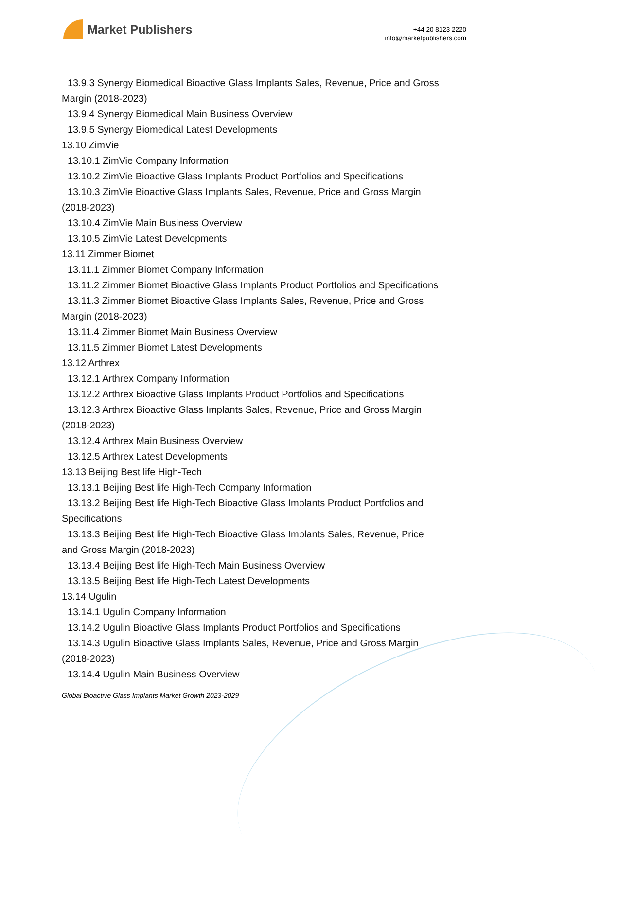Market Publishers
+44 20 8123 2220
info@marketpublishers.com
13.9.3 Synergy Biomedical Bioactive Glass Implants Sales, Revenue, Price and Gross
Margin (2018-2023)
13.9.4 Synergy Biomedical Main Business Overview
13.9.5 Synergy Biomedical Latest Developments
13.10 ZimVie
13.10.1 ZimVie Company Information
13.10.2 ZimVie Bioactive Glass Implants Product Portfolios and Specifications
13.10.3 ZimVie Bioactive Glass Implants Sales, Revenue, Price and Gross Margin
(2018-2023)
13.10.4 ZimVie Main Business Overview
13.10.5 ZimVie Latest Developments
13.11 Zimmer Biomet
13.11.1 Zimmer Biomet Company Information
13.11.2 Zimmer Biomet Bioactive Glass Implants Product Portfolios and Specifications
13.11.3 Zimmer Biomet Bioactive Glass Implants Sales, Revenue, Price and Gross
Margin (2018-2023)
13.11.4 Zimmer Biomet Main Business Overview
13.11.5 Zimmer Biomet Latest Developments
13.12 Arthrex
13.12.1 Arthrex Company Information
13.12.2 Arthrex Bioactive Glass Implants Product Portfolios and Specifications
13.12.3 Arthrex Bioactive Glass Implants Sales, Revenue, Price and Gross Margin
(2018-2023)
13.12.4 Arthrex Main Business Overview
13.12.5 Arthrex Latest Developments
13.13 Beijing Best life High-Tech
13.13.1 Beijing Best life High-Tech Company Information
13.13.2 Beijing Best life High-Tech Bioactive Glass Implants Product Portfolios and
Specifications
13.13.3 Beijing Best life High-Tech Bioactive Glass Implants Sales, Revenue, Price
and Gross Margin (2018-2023)
13.13.4 Beijing Best life High-Tech Main Business Overview
13.13.5 Beijing Best life High-Tech Latest Developments
13.14 Ugulin
13.14.1 Ugulin Company Information
13.14.2 Ugulin Bioactive Glass Implants Product Portfolios and Specifications
13.14.3 Ugulin Bioactive Glass Implants Sales, Revenue, Price and Gross Margin
(2018-2023)
13.14.4 Ugulin Main Business Overview
Global Bioactive Glass Implants Market Growth 2023-2029